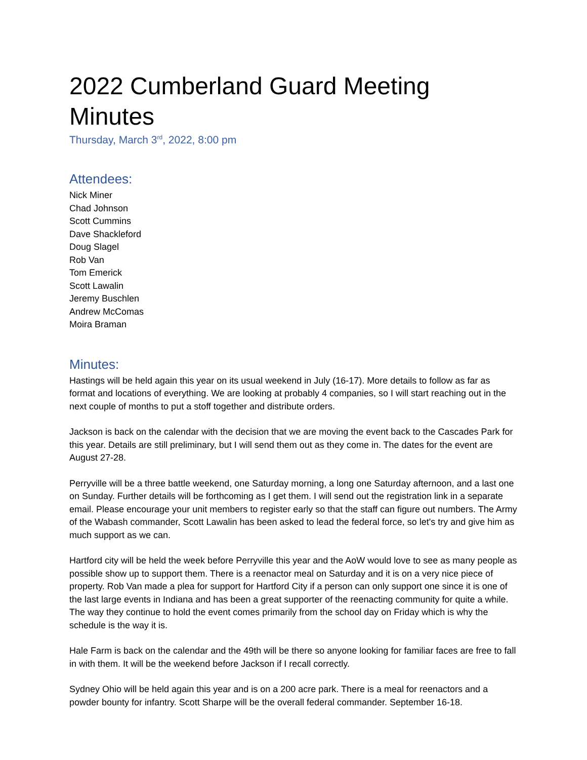2022 Cumberland Guard Meeting Minutes
Thursday, March 3<sup>rd</sup>, 2022, 8:00 pm
Attendees:
Nick Miner
Chad Johnson
Scott Cummins
Dave Shackleford
Doug Slagel
Rob Van
Tom Emerick
Scott Lawalin
Jeremy Buschlen
Andrew McComas
Moira Braman
Minutes:
Hastings will be held again this year on its usual weekend in July (16-17). More details to follow as far as format and locations of everything. We are looking at probably 4 companies, so I will start reaching out in the next couple of months to put a stoff together and distribute orders.
Jackson is back on the calendar with the decision that we are moving the event back to the Cascades Park for this year. Details are still preliminary, but I will send them out as they come in. The dates for the event are August 27-28.
Perryville will be a three battle weekend, one Saturday morning, a long one Saturday afternoon, and a last one on Sunday. Further details will be forthcoming as I get them. I will send out the registration link in a separate email. Please encourage your unit members to register early so that the staff can figure out numbers. The Army of the Wabash commander, Scott Lawalin has been asked to lead the federal force, so let's try and give him as much support as we can.
Hartford city will be held the week before Perryville this year and the AoW would love to see as many people as possible show up to support them. There is a reenactor meal on Saturday and it is on a very nice piece of property. Rob Van made a plea for support for Hartford City if a person can only support one since it is one of the last large events in Indiana and has been a great supporter of the reenacting community for quite a while. The way they continue to hold the event comes primarily from the school day on Friday which is why the schedule is the way it is.
Hale Farm is back on the calendar and the 49th will be there so anyone looking for familiar faces are free to fall in with them. It will be the weekend before Jackson if I recall correctly.
Sydney Ohio will be held again this year and is on a 200 acre park. There is a meal for reenactors and a powder bounty for infantry. Scott Sharpe will be the overall federal commander. September 16-18.